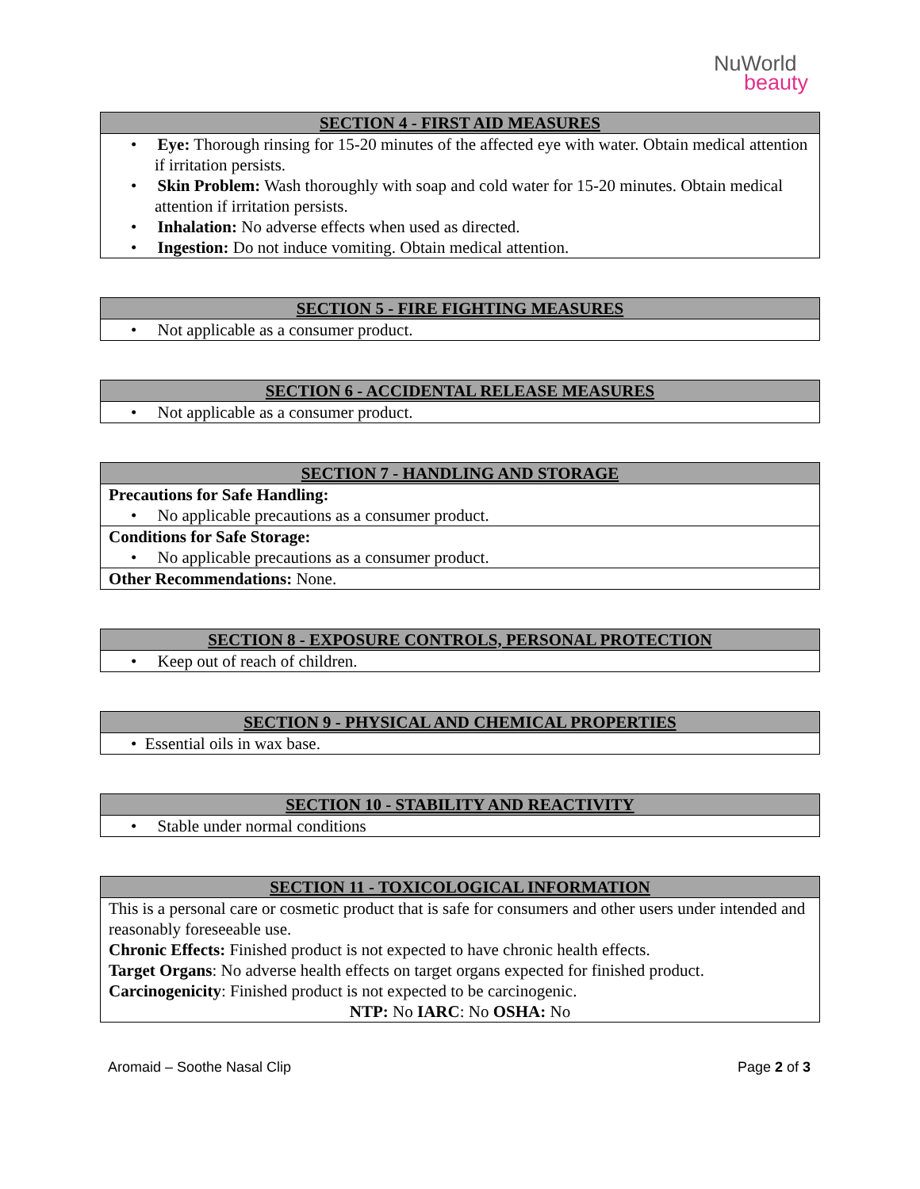NuWorld
beauty
| SECTION 4 - FIRST AID MEASURES |
| --- |
| • Eye: Thorough rinsing for 15-20 minutes of the affected eye with water. Obtain medical attention if irritation persists. |
| • Skin Problem: Wash thoroughly with soap and cold water for 15-20 minutes. Obtain medical attention if irritation persists. |
| • Inhalation: No adverse effects when used as directed. |
| • Ingestion: Do not induce vomiting. Obtain medical attention. |
| SECTION 5 - FIRE FIGHTING MEASURES |
| --- |
| • Not applicable as a consumer product. |
| SECTION 6 - ACCIDENTAL RELEASE MEASURES |
| --- |
| • Not applicable as a consumer product. |
| SECTION 7 - HANDLING AND STORAGE |
| --- |
| Precautions for Safe Handling: |
| • No applicable precautions as a consumer product. |
| Conditions for Safe Storage: |
| • No applicable precautions as a consumer product. |
| Other Recommendations: None. |
| SECTION 8 - EXPOSURE CONTROLS, PERSONAL PROTECTION |
| --- |
| • Keep out of reach of children. |
| SECTION 9 - PHYSICAL AND CHEMICAL PROPERTIES |
| --- |
| • Essential oils in wax base. |
| SECTION 10 - STABILITY AND REACTIVITY |
| --- |
| • Stable under normal conditions |
| SECTION 11 - TOXICOLOGICAL INFORMATION |
| --- |
| This is a personal care or cosmetic product that is safe for consumers and other users under intended and reasonably foreseeable use. Chronic Effects: Finished product is not expected to have chronic health effects. Target Organs : No adverse health effects on target organs expected for finished product. Carcinogenicity : Finished product is not expected to be carcinogenic. NTP: No IARC : No OSHA: No |
Aromaid – Soothe Nasal Clip Page 2 of 3